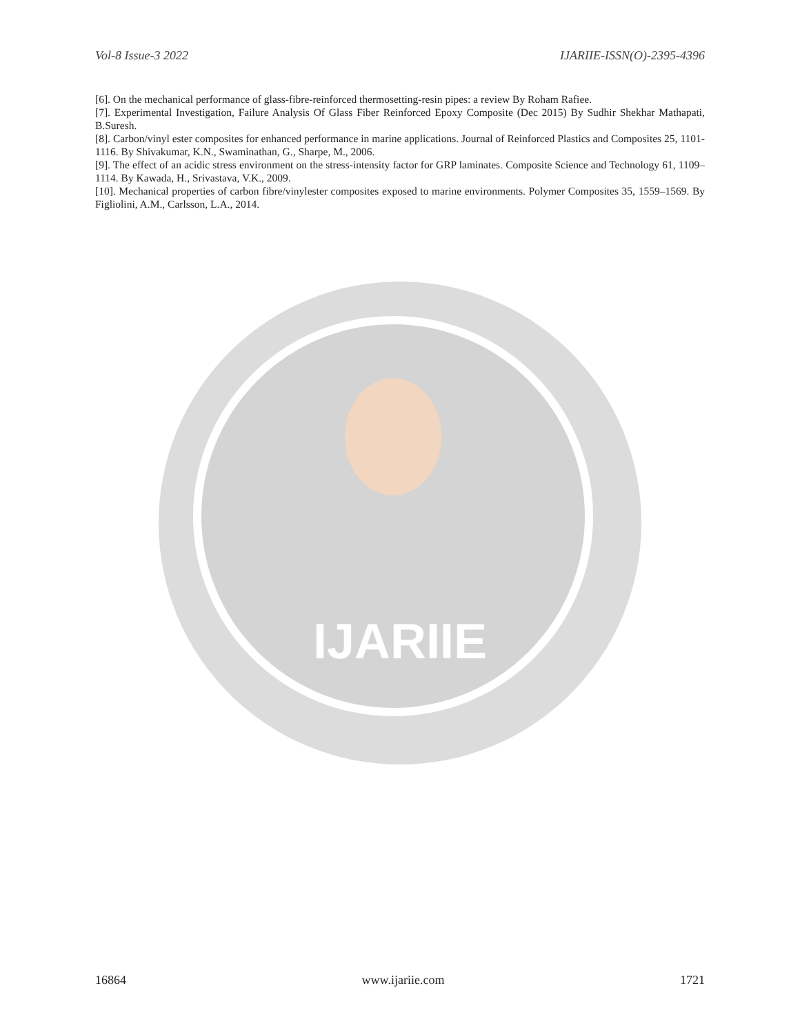Vol-8 Issue-3 2022 IJARIIE-ISSN(O)-2395-4396
IJARIIE
[6]. On the mechanical performance of glass-fibre-reinforced thermosetting-resin pipes: a review By Roham Rafiee.
[7]. Experimental Investigation, Failure Analysis Of Glass Fiber Reinforced Epoxy Composite (Dec 2015) By Sudhir Shekhar Mathapati, B.Suresh.
[8]. Carbon/vinyl ester composites for enhanced performance in marine applications. Journal of Reinforced Plastics and Composites 25, 1101-1116. By Shivakumar, K.N., Swaminathan, G., Sharpe, M., 2006.
[9]. The effect of an acidic stress environment on the stress-intensity factor for GRP laminates. Composite Science and Technology 61, 1109–1114. By Kawada, H., Srivastava, V.K., 2009.
[10]. Mechanical properties of carbon fibre/vinylester composites exposed to marine environments. Polymer Composites 35, 1559–1569. By Figliolini, A.M., Carlsson, L.A., 2014.
16864 www.ijariie.com 1721